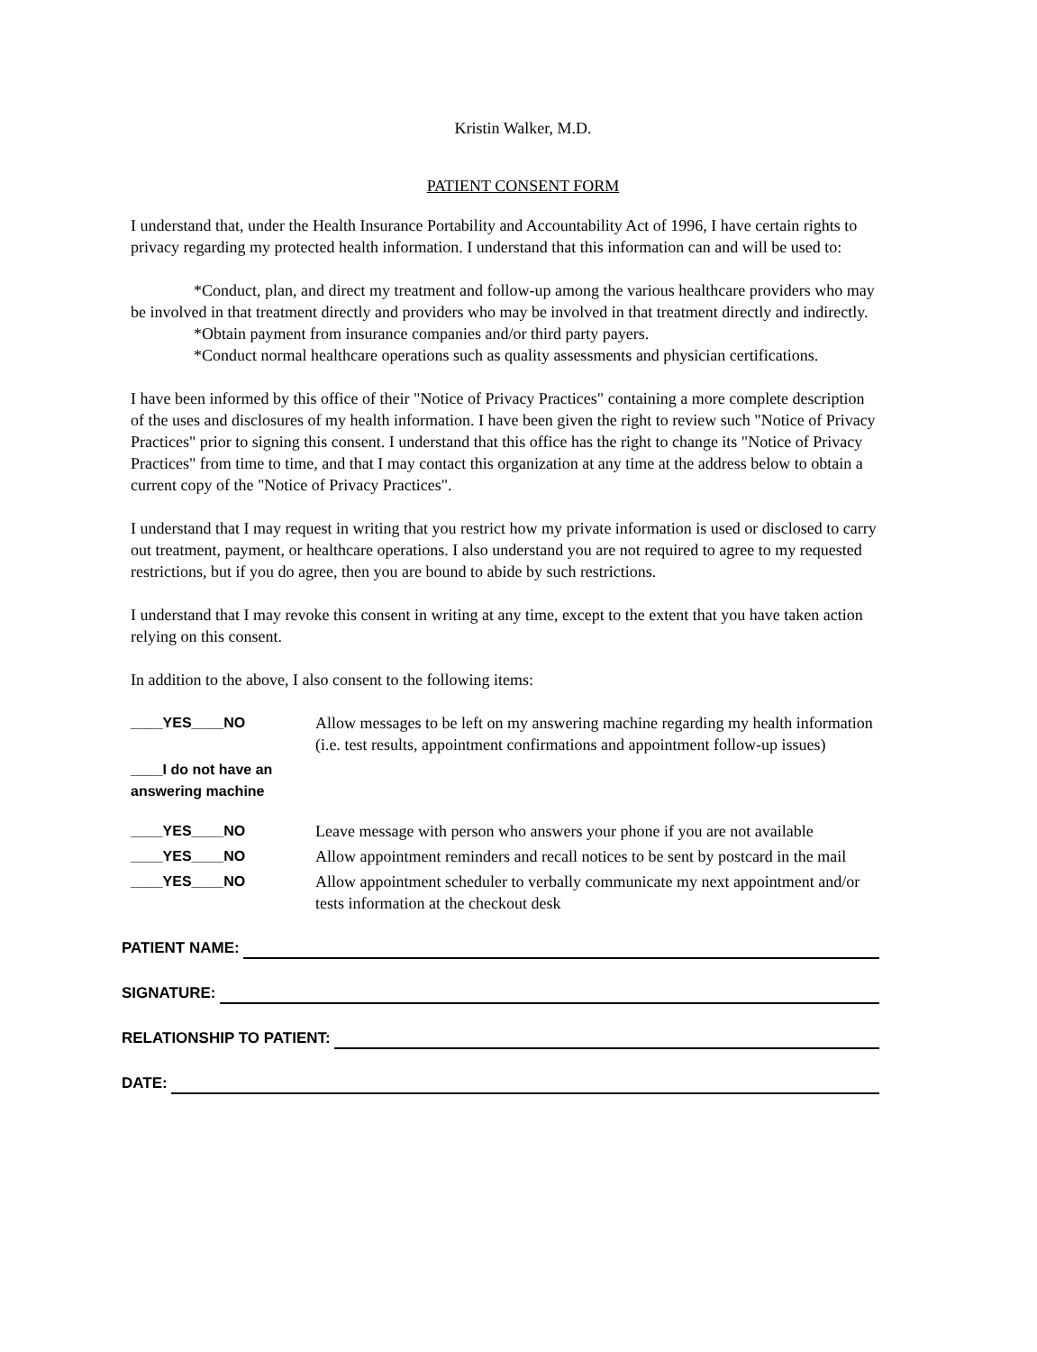Kristin Walker, M.D.
PATIENT CONSENT FORM
I understand that, under the Health Insurance Portability and Accountability Act of 1996, I have certain rights to privacy regarding my protected health information. I understand that this information can and will be used to:
*Conduct, plan, and direct my treatment and follow-up among the various healthcare providers who may be involved in that treatment directly and providers who may be involved in that treatment directly and indirectly.
*Obtain payment from insurance companies and/or third party payers.
*Conduct normal healthcare operations such as quality assessments and physician certifications.
I have been informed by this office of their "Notice of Privacy Practices" containing a more complete description of the uses and disclosures of my health information. I have been given the right to review such "Notice of Privacy Practices" prior to signing this consent. I understand that this office has the right to change its "Notice of Privacy Practices" from time to time, and that I may contact this organization at any time at the address below to obtain a current copy of the "Notice of Privacy Practices".
I understand that I may request in writing that you restrict how my private information is used or disclosed to carry out treatment, payment, or healthcare operations. I also understand you are not required to agree to my requested restrictions, but if you do agree, then you are bound to abide by such restrictions.
I understand that I may revoke this consent in writing at any time, except to the extent that you have taken action relying on this consent.
In addition to the above, I also consent to the following items:
____YES____NO Allow messages to be left on my answering machine regarding my health information (i.e. test results, appointment confirmations and appointment follow-up issues)
____I do not have an answering machine
____YES____NO Leave message with person who answers your phone if you are not available
____YES____NO Allow appointment reminders and recall notices to be sent by postcard in the mail
____YES____NO Allow appointment scheduler to verbally communicate my next appointment and/or tests information at the checkout desk
PATIENT NAME:
SIGNATURE:
RELATIONSHIP TO PATIENT:
DATE: